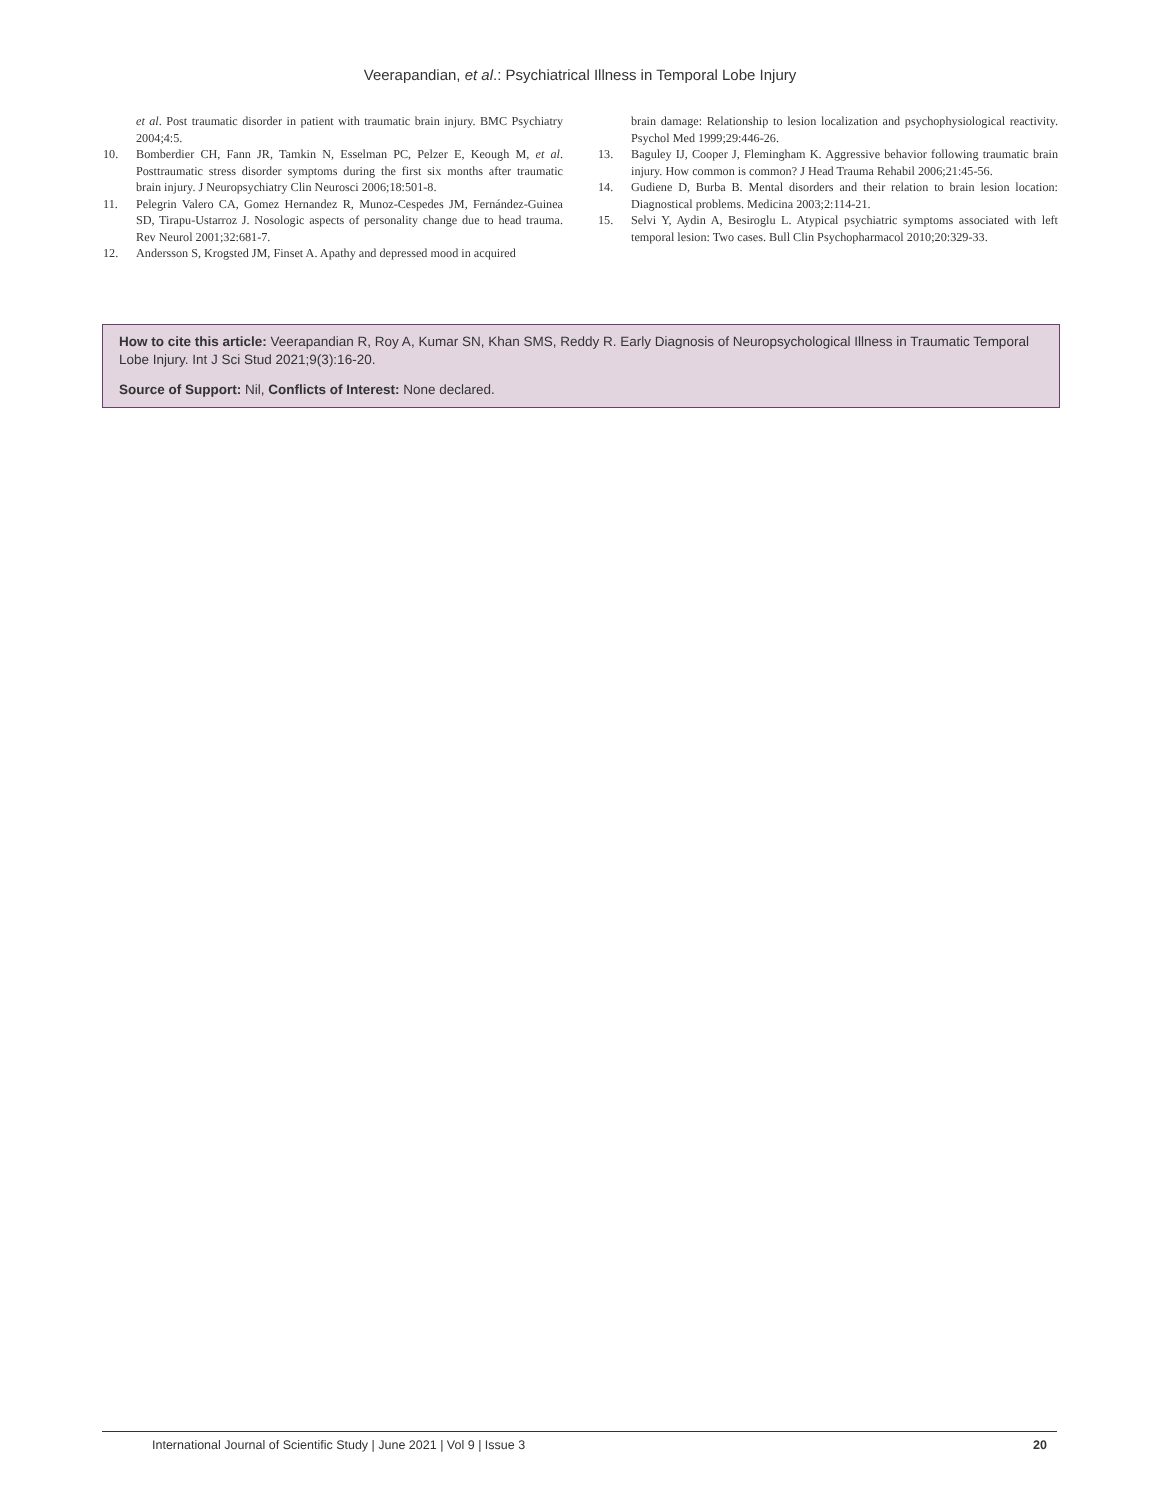Veerapandian, et al.: Psychiatrical Illness in Temporal Lobe Injury
et al. Post traumatic disorder in patient with traumatic brain injury. BMC Psychiatry 2004;4:5.
10. Bomberdier CH, Fann JR, Tamkin N, Esselman PC, Pelzer E, Keough M, et al. Posttraumatic stress disorder symptoms during the first six months after traumatic brain injury. J Neuropsychiatry Clin Neurosci 2006;18:501-8.
11. Pelegrin Valero CA, Gomez Hernandez R, Munoz-Cespedes JM, Fernández-Guinea SD, Tirapu-Ustarroz J. Nosologic aspects of personality change due to head trauma. Rev Neurol 2001;32:681-7.
12. Andersson S, Krogsted JM, Finset A. Apathy and depressed mood in acquired
brain damage: Relationship to lesion localization and psychophysiological reactivity. Psychol Med 1999;29:446-26.
13. Baguley IJ, Cooper J, Flemingham K. Aggressive behavior following traumatic brain injury. How common is common? J Head Trauma Rehabil 2006;21:45-56.
14. Gudiene D, Burba B. Mental disorders and their relation to brain lesion location: Diagnostical problems. Medicina 2003;2:114-21.
15. Selvi Y, Aydin A, Besiroglu L. Atypical psychiatric symptoms associated with left temporal lesion: Two cases. Bull Clin Psychopharmacol 2010;20:329-33.
How to cite this article: Veerapandian R, Roy A, Kumar SN, Khan SMS, Reddy R. Early Diagnosis of Neuropsychological Illness in Traumatic Temporal Lobe Injury. Int J Sci Stud 2021;9(3):16-20.
Source of Support: Nil, Conflicts of Interest: None declared.
International Journal of Scientific Study | June 2021 | Vol 9 | Issue 3 20